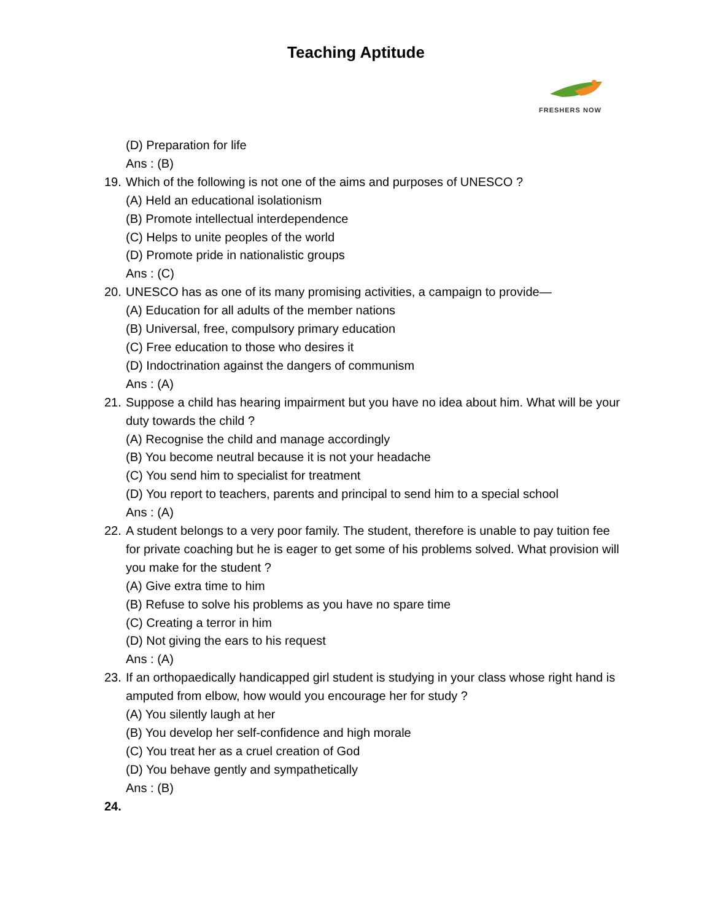Teaching Aptitude
FRESHERS NOW
(D) Preparation for life
Ans : (B)
19. Which of the following is not one of the aims and purposes of UNESCO ?
(A) Held an educational isolationism
(B) Promote intellectual interdependence
(C) Helps to unite peoples of the world
(D) Promote pride in nationalistic groups
Ans : (C)
20. UNESCO has as one of its many promising activities, a campaign to provide—
(A) Education for all adults of the member nations
(B) Universal, free, compulsory primary education
(C) Free education to those who desires it
(D) Indoctrination against the dangers of communism
Ans : (A)
21. Suppose a child has hearing impairment but you have no idea about him. What will be your duty towards the child ?
(A) Recognise the child and manage accordingly
(B) You become neutral because it is not your headache
(C) You send him to specialist for treatment
(D) You report to teachers, parents and principal to send him to a special school
Ans : (A)
22. A student belongs to a very poor family. The student, therefore is unable to pay tuition fee for private coaching but he is eager to get some of his problems solved. What provision will you make for the student ?
(A) Give extra time to him
(B) Refuse to solve his problems as you have no spare time
(C) Creating a terror in him
(D) Not giving the ears to his request
Ans : (A)
23. If an orthopaedically handicapped girl student is studying in your class whose right hand is amputed from elbow, how would you encourage her for study ?
(A) You silently laugh at her
(B) You develop her self-confidence and high morale
(C) You treat her as a cruel creation of God
(D) You behave gently and sympathetically
Ans : (B)
24.